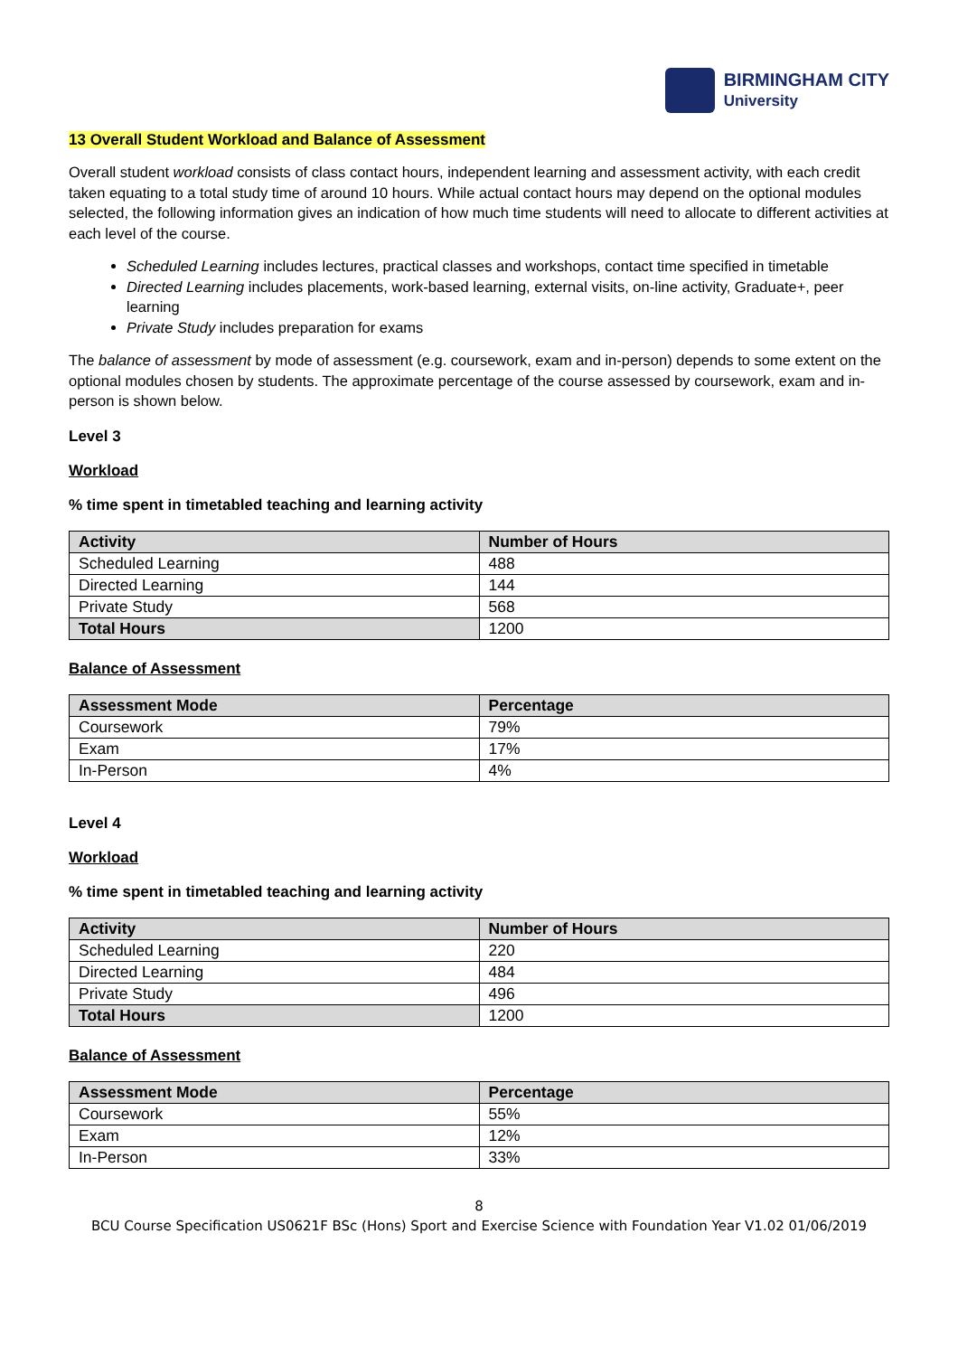BIRMINGHAM CITY
University
13 Overall Student Workload and Balance of Assessment
Overall student workload consists of class contact hours, independent learning and assessment activity, with each credit taken equating to a total study time of around 10 hours. While actual contact hours may depend on the optional modules selected, the following information gives an indication of how much time students will need to allocate to different activities at each level of the course.
Scheduled Learning includes lectures, practical classes and workshops, contact time specified in timetable
Directed Learning includes placements, work-based learning, external visits, on-line activity, Graduate+, peer learning
Private Study includes preparation for exams
The balance of assessment by mode of assessment (e.g. coursework, exam and in-person) depends to some extent on the optional modules chosen by students. The approximate percentage of the course assessed by coursework, exam and in-person is shown below.
Level 3
Workload
% time spent in timetabled teaching and learning activity
| Activity | Number of Hours |
| --- | --- |
| Scheduled Learning | 488 |
| Directed Learning | 144 |
| Private Study | 568 |
| Total Hours | 1200 |
Balance of Assessment
| Assessment Mode | Percentage |
| --- | --- |
| Coursework | 79% |
| Exam | 17% |
| In-Person | 4% |
Level 4
Workload
% time spent in timetabled teaching and learning activity
| Activity | Number of Hours |
| --- | --- |
| Scheduled Learning | 220 |
| Directed Learning | 484 |
| Private Study | 496 |
| Total Hours | 1200 |
Balance of Assessment
| Assessment Mode | Percentage |
| --- | --- |
| Coursework | 55% |
| Exam | 12% |
| In-Person | 33% |
8
BCU Course Specification US0621F BSc (Hons) Sport and Exercise Science with Foundation Year V1.02 01/06/2019